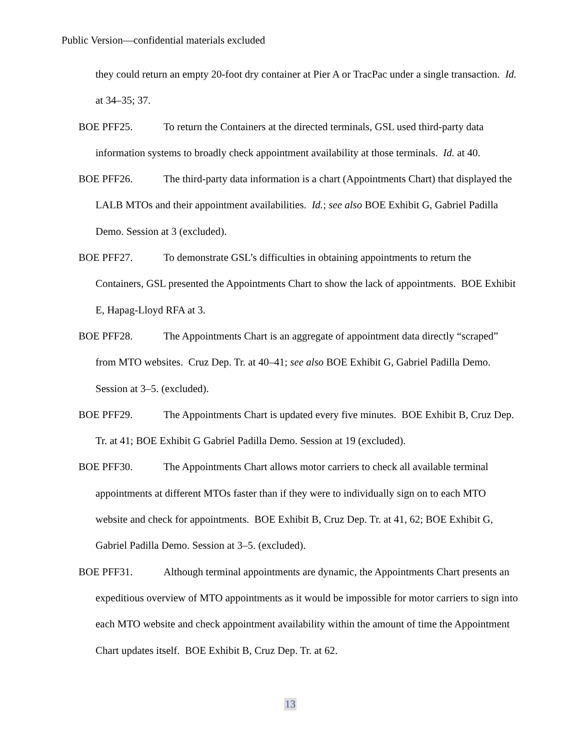Public Version—confidential materials excluded
they could return an empty 20-foot dry container at Pier A or TracPac under a single transaction. Id. at 34–35; 37.
BOE PFF25. To return the Containers at the directed terminals, GSL used third-party data information systems to broadly check appointment availability at those terminals. Id. at 40.
BOE PFF26. The third-party data information is a chart (Appointments Chart) that displayed the LALB MTOs and their appointment availabilities. Id.; see also BOE Exhibit G, Gabriel Padilla Demo. Session at 3 (excluded).
BOE PFF27. To demonstrate GSL’s difficulties in obtaining appointments to return the Containers, GSL presented the Appointments Chart to show the lack of appointments. BOE Exhibit E, Hapag-Lloyd RFA at 3.
BOE PFF28. The Appointments Chart is an aggregate of appointment data directly “scraped” from MTO websites. Cruz Dep. Tr. at 40–41; see also BOE Exhibit G, Gabriel Padilla Demo. Session at 3–5. (excluded).
BOE PFF29. The Appointments Chart is updated every five minutes. BOE Exhibit B, Cruz Dep. Tr. at 41; BOE Exhibit G Gabriel Padilla Demo. Session at 19 (excluded).
BOE PFF30. The Appointments Chart allows motor carriers to check all available terminal appointments at different MTOs faster than if they were to individually sign on to each MTO website and check for appointments. BOE Exhibit B, Cruz Dep. Tr. at 41, 62; BOE Exhibit G, Gabriel Padilla Demo. Session at 3–5. (excluded).
BOE PFF31. Although terminal appointments are dynamic, the Appointments Chart presents an expeditious overview of MTO appointments as it would be impossible for motor carriers to sign into each MTO website and check appointment availability within the amount of time the Appointment Chart updates itself. BOE Exhibit B, Cruz Dep. Tr. at 62.
13